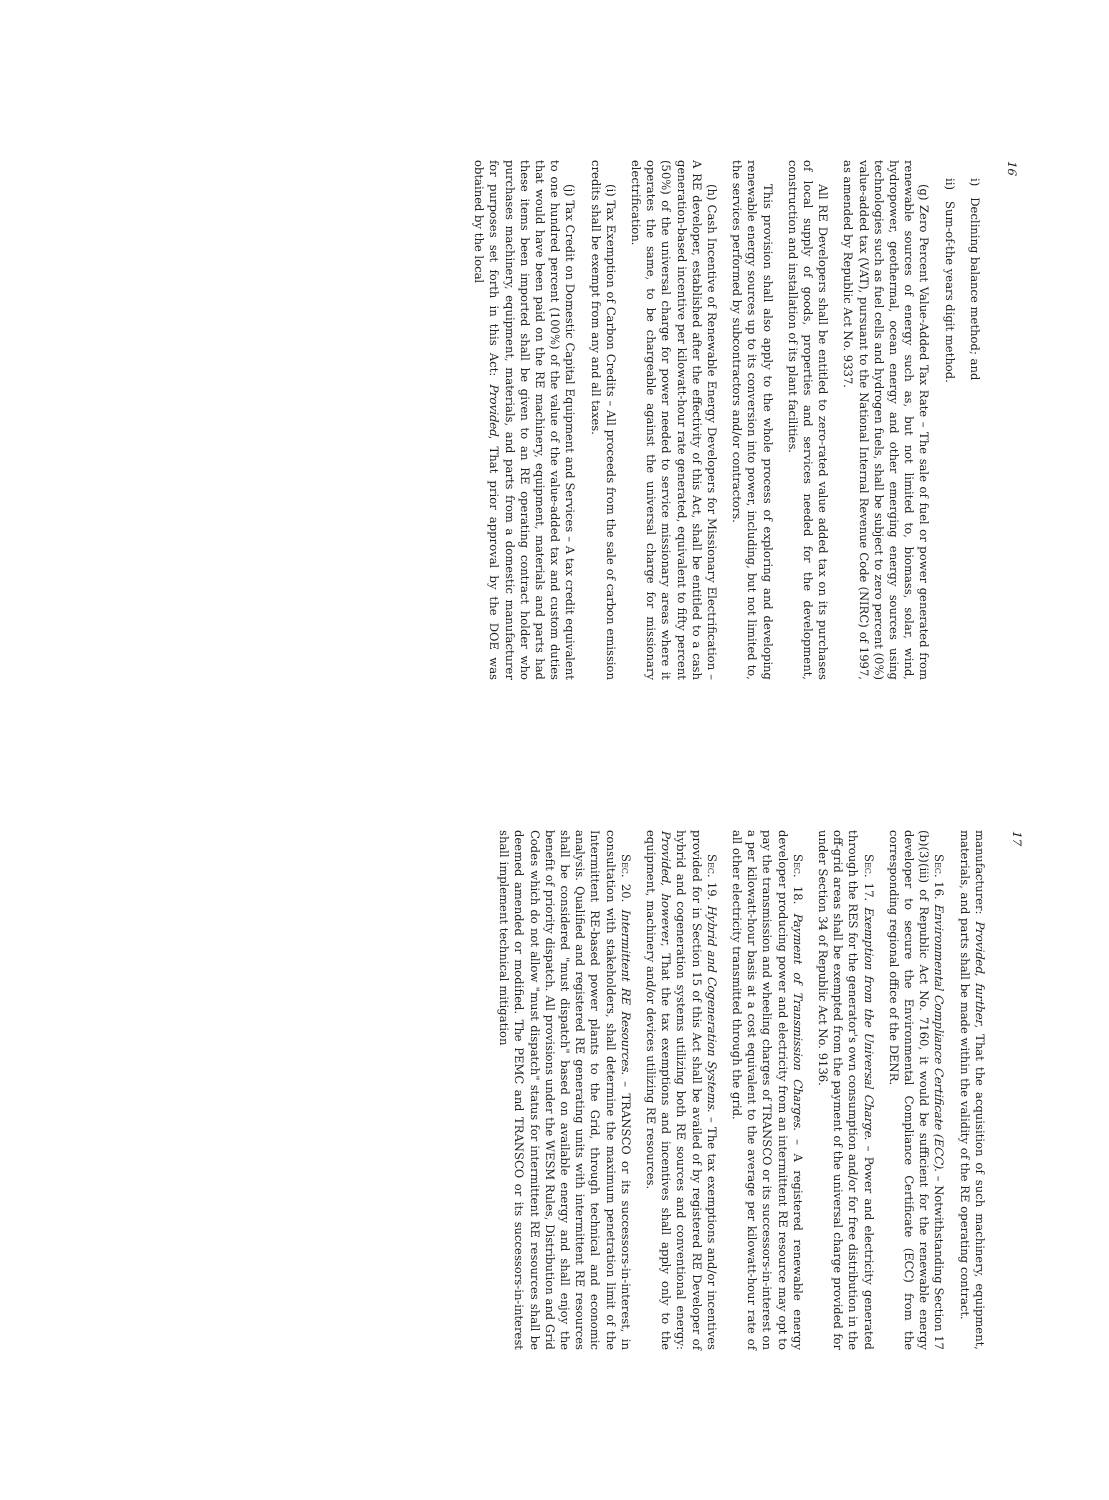16
i) Declining balance method; and
ii) Sum-of-the years digit method.
(g) Zero Percent Value-Added Tax Rate – The sale of fuel or power generated from renewable sources of energy such as, but not limited to, biomass, solar, wind, hydropower, geothermal, ocean energy and other emerging energy sources using technologies such as fuel cells and hydrogen fuels, shall be subject to zero percent (0%) value-added tax (VAT), pursuant to the National Internal Revenue Code (NIRC) of 1997, as amended by Republic Act No. 9337.
All RE Developers shall be entitled to zero-rated value added tax on its purchases of local supply of goods, properties and services needed for the development, construction and installation of its plant facilities.
This provision shall also apply to the whole process of exploring and developing renewable energy sources up to its conversion into power, including, but not limited to, the services performed by subcontractors and/or contractors.
(h) Cash Incentive of Renewable Energy Developers for Missionary Electrification – A RE developer, established after the effectivity of this Act, shall be entitled to a cash generation-based incentive per kilowatt-hour rate generated, equivalent to fifty percent (50%) of the universal charge for power needed to service missionary areas where it operates the same, to be chargeable against the universal charge for missionary electrification.
(i) Tax Exemption of Carbon Credits – All proceeds from the sale of carbon emission credits shall be exempt from any and all taxes.
(j) Tax Credit on Domestic Capital Equipment and Services – A tax credit equivalent to one hundred percent (100%) of the value of the value-added tax and custom duties that would have been paid on the RE machinery, equipment, materials and parts had these items been imported shall be given to an RE operating contract holder who purchases machinery, equipment, materials, and parts from a domestic manufacturer for purposes set forth in this Act: Provided, That prior approval by the DOE was obtained by the local
17
manufacturer: Provided, further, That the acquisition of such machinery, equipment, materials, and parts shall be made within the validity of the RE operating contract.
Sec. 16. Environmental Compliance Certificate (ECC). – Notwithstanding Section 17 (b)(3)(iii) of Republic Act No. 7160, it would be sufficient for the renewable energy developer to secure the Environmental Compliance Certificate (ECC) from the corresponding regional office of the DENR.
Sec. 17. Exemption from the Universal Charge. – Power and electricity generated through the RES for the generator's own consumption and/or for free distribution in the off-grid areas shall be exempted from the payment of the universal charge provided for under Section 34 of Republic Act No. 9136.
Sec. 18. Payment of Transmission Charges. – A registered renewable energy developer producing power and electricity from an intermittent RE resource may opt to pay the transmission and wheeling charges of TRANSCO or its successors-in-interest on a per kilowatt-hour basis at a cost equivalent to the average per kilowatt-hour rate of all other electricity transmitted through the grid.
Sec. 19. Hybrid and Cogeneration Systems. – The tax exemptions and/or incentives provided for in Section 15 of this Act shall be availed of by registered RE Developer of hybrid and cogeneration systems utilizing both RE sources and conventional energy: Provided, however, That the tax exemptions and incentives shall apply only to the equipment, machinery and/or devices utilizing RE resources.
Sec. 20. Intermittent RE Resources. – TRANSCO or its successors-in-interest, in consultation with stakeholders, shall determine the maximum penetration limit of the Intermittent RE-based power plants to the Grid, through technical and economic analysis. Qualified and registered RE generating units with intermittent RE resources shall be considered "must dispatch" based on available energy and shall enjoy the benefit of priority dispatch. All provisions under the WESM Rules, Distribution and Grid Codes which do not allow "must dispatch" status for intermittent RE resources shall be deemed amended or modified. The PEMC and TRANSCO or its successors-in-interest shall implement technical mitigation